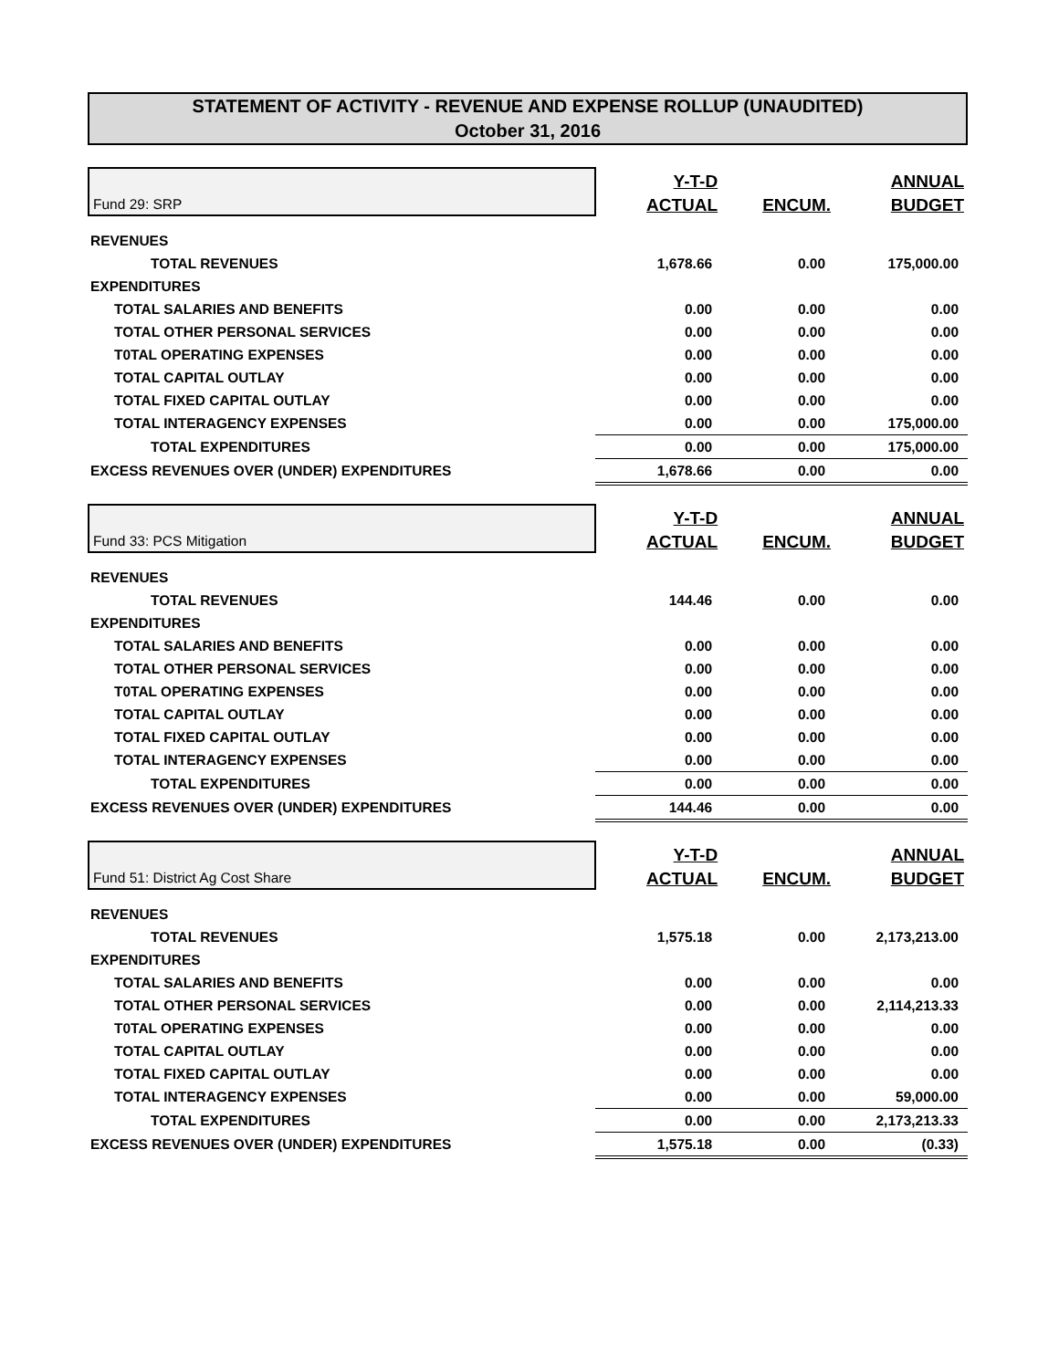STATEMENT OF ACTIVITY - REVENUE AND EXPENSE ROLLUP (UNAUDITED)
October 31, 2016
| Fund 29: SRP | Y-T-D | | ANNUAL |
| | ACTUAL | ENCUM. | BUDGET |
| REVENUES | | | |
| TOTAL REVENUES | 1,678.66 | 0.00 | 175,000.00 |
| EXPENDITURES | | | |
| TOTAL SALARIES AND BENEFITS | 0.00 | 0.00 | 0.00 |
| TOTAL OTHER PERSONAL SERVICES | 0.00 | 0.00 | 0.00 |
| T0TAL OPERATING EXPENSES | 0.00 | 0.00 | 0.00 |
| TOTAL CAPITAL OUTLAY | 0.00 | 0.00 | 0.00 |
| TOTAL FIXED CAPITAL OUTLAY | 0.00 | 0.00 | 0.00 |
| TOTAL INTERAGENCY EXPENSES | 0.00 | 0.00 | 175,000.00 |
| TOTAL EXPENDITURES | 0.00 | 0.00 | 175,000.00 |
| EXCESS REVENUES OVER (UNDER) EXPENDITURES | 1,678.66 | 0.00 | 0.00 |
| Fund 33: PCS Mitigation | Y-T-D | | ANNUAL |
| | ACTUAL | ENCUM. | BUDGET |
| REVENUES | | | |
| TOTAL REVENUES | 144.46 | 0.00 | 0.00 |
| EXPENDITURES | | | |
| TOTAL SALARIES AND BENEFITS | 0.00 | 0.00 | 0.00 |
| TOTAL OTHER PERSONAL SERVICES | 0.00 | 0.00 | 0.00 |
| T0TAL OPERATING EXPENSES | 0.00 | 0.00 | 0.00 |
| TOTAL CAPITAL OUTLAY | 0.00 | 0.00 | 0.00 |
| TOTAL FIXED CAPITAL OUTLAY | 0.00 | 0.00 | 0.00 |
| TOTAL INTERAGENCY EXPENSES | 0.00 | 0.00 | 0.00 |
| TOTAL EXPENDITURES | 0.00 | 0.00 | 0.00 |
| EXCESS REVENUES OVER (UNDER) EXPENDITURES | 144.46 | 0.00 | 0.00 |
| Fund 51: District Ag Cost Share | Y-T-D | | ANNUAL |
| | ACTUAL | ENCUM. | BUDGET |
| REVENUES | | | |
| TOTAL REVENUES | 1,575.18 | 0.00 | 2,173,213.00 |
| EXPENDITURES | | | |
| TOTAL SALARIES AND BENEFITS | 0.00 | 0.00 | 0.00 |
| TOTAL OTHER PERSONAL SERVICES | 0.00 | 0.00 | 2,114,213.33 |
| T0TAL OPERATING EXPENSES | 0.00 | 0.00 | 0.00 |
| TOTAL CAPITAL OUTLAY | 0.00 | 0.00 | 0.00 |
| TOTAL FIXED CAPITAL OUTLAY | 0.00 | 0.00 | 0.00 |
| TOTAL INTERAGENCY EXPENSES | 0.00 | 0.00 | 59,000.00 |
| TOTAL EXPENDITURES | 0.00 | 0.00 | 2,173,213.33 |
| EXCESS REVENUES OVER (UNDER) EXPENDITURES | 1,575.18 | 0.00 | (0.33) |